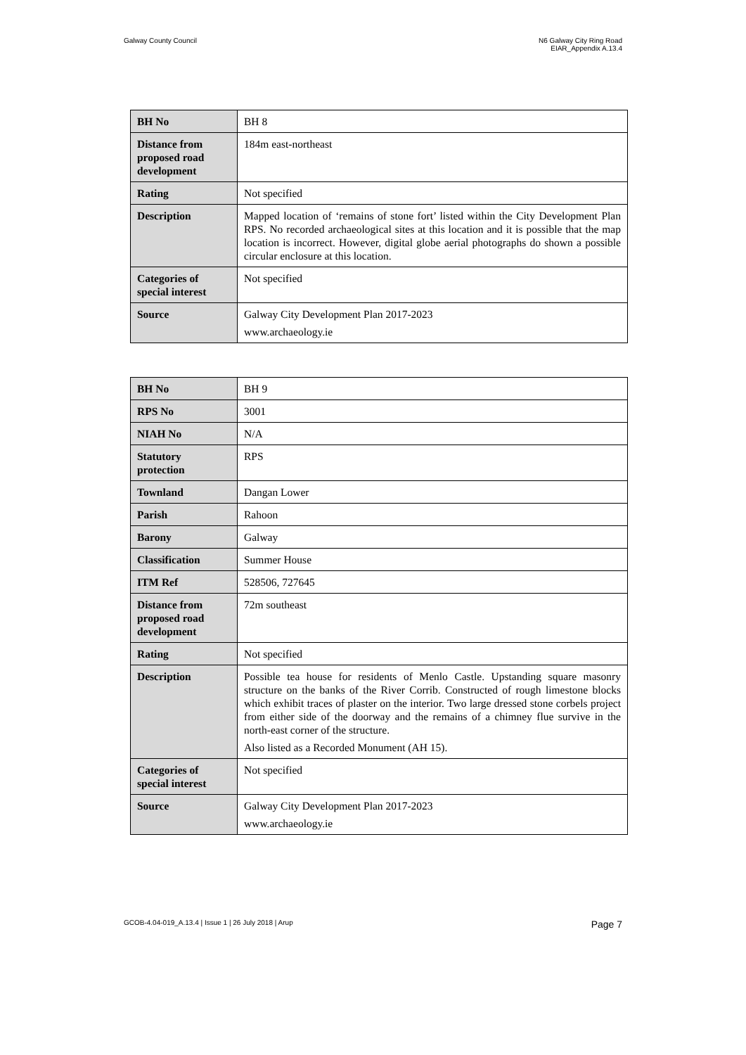Galway County Council N6 Galway City Ring Road
EIAR_Appendix A.13.4
| BH No | BH 8 |
| Distance from proposed road development | 184m east-northeast |
| Rating | Not specified |
| Description | Mapped location of ‘remains of stone fort’ listed within the City Development Plan RPS. No recorded archaeological sites at this location and it is possible that the map location is incorrect. However, digital globe aerial photographs do shown a possible circular enclosure at this location. |
| Categories of special interest | Not specified |
| Source | Galway City Development Plan 2017-2023 www.archaeology.ie |
| BH No | BH 9 |
| RPS No | 3001 |
| NIAH No | N/A |
| Statutory protection | RPS |
| Townland | Dangan Lower |
| Parish | Rahoon |
| Barony | Galway |
| Classification | Summer House |
| ITM Ref | 528506, 727645 |
| Distance from proposed road development | 72m southeast |
| Rating | Not specified |
| Description | Possible tea house for residents of Menlo Castle. Upstanding square masonry structure on the banks of the River Corrib. Constructed of rough limestone blocks which exhibit traces of plaster on the interior. Two large dressed stone corbels project from either side of the doorway and the remains of a chimney flue survive in the north-east corner of the structure. Also listed as a Recorded Monument (AH 15). |
| Categories of special interest | Not specified |
| Source | Galway City Development Plan 2017-2023 www.archaeology.ie |
GCOB-4.04-019_A.13.4 | Issue 1 | 26 July 2018 | Arup
Page 7